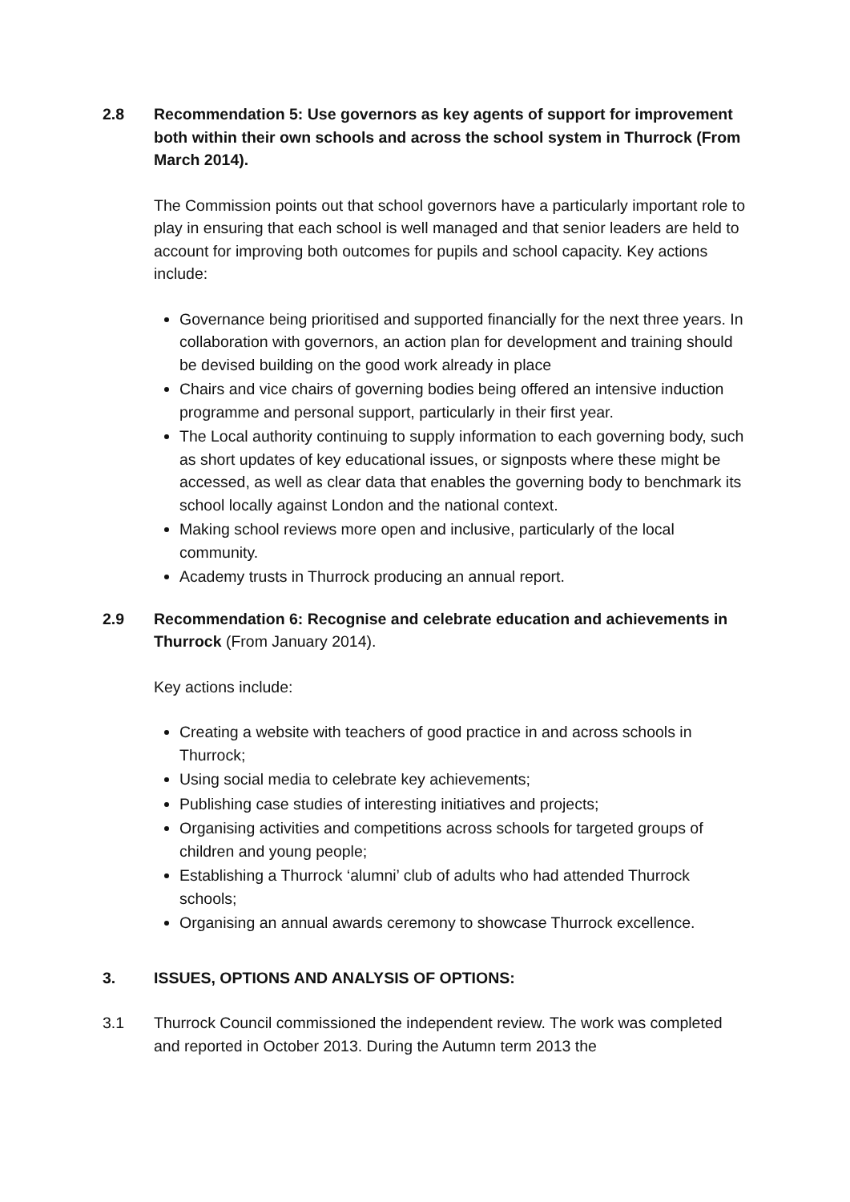2.8 Recommendation 5: Use governors as key agents of support for improvement both within their own schools and across the school system in Thurrock (From March 2014).
The Commission points out that school governors have a particularly important role to play in ensuring that each school is well managed and that senior leaders are held to account for improving both outcomes for pupils and school capacity. Key actions include:
Governance being prioritised and supported financially for the next three years. In collaboration with governors, an action plan for development and training should be devised building on the good work already in place
Chairs and vice chairs of governing bodies being offered an intensive induction programme and personal support, particularly in their first year.
The Local authority continuing to supply information to each governing body, such as short updates of key educational issues, or signposts where these might be accessed, as well as clear data that enables the governing body to benchmark its school locally against London and the national context.
Making school reviews more open and inclusive, particularly of the local community.
Academy trusts in Thurrock producing an annual report.
2.9 Recommendation 6: Recognise and celebrate education and achievements in Thurrock (From January 2014).
Key actions include:
Creating a website with teachers of good practice in and across schools in Thurrock;
Using social media to celebrate key achievements;
Publishing case studies of interesting initiatives and projects;
Organising activities and competitions across schools for targeted groups of children and young people;
Establishing a Thurrock ‘alumni’ club of adults who had attended Thurrock schools;
Organising an annual awards ceremony to showcase Thurrock excellence.
3. ISSUES, OPTIONS AND ANALYSIS OF OPTIONS:
3.1 Thurrock Council commissioned the independent review. The work was completed and reported in October 2013. During the Autumn term 2013 the